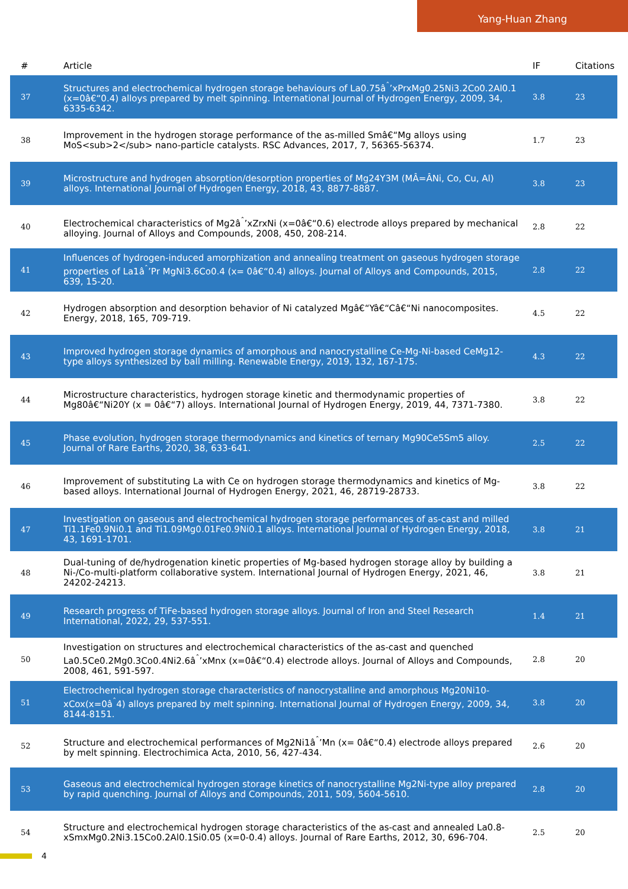Yang-Huan Zhang
| # | Article | IF | Citations |
| --- | --- | --- | --- |
| 37 | Structures and electrochemical hydrogen storage behaviours of La0.75â<sup>ˆ</sup>’xPrxMg0.25Ni3.2Co0.2Al0.1 (x=0â€“0.4) alloys prepared by melt spinning. International Journal of Hydrogen Energy, 2009, 34, 6335-6342. | 3.8 | 23 |
| 38 | Improvement in the hydrogen storage performance of the as-milled Smâ€“Mg alloys using MoS<sub>2</sub> nano-particle catalysts. RSC Advances, 2017, 7, 56365-56374. | 1.7 | 23 |
| 39 | Microstructure and hydrogen absorption/desorption properties of Mg24Y3M (MÂ=ÂNi, Co, Cu, Al) alloys. International Journal of Hydrogen Energy, 2018, 43, 8877-8887. | 3.8 | 23 |
| 40 | Electrochemical characteristics of Mg2â<sup>ˆ</sup>’xZrxNi (x=0â€“0.6) electrode alloys prepared by mechanical alloying. Journal of Alloys and Compounds, 2008, 450, 208-214. | 2.8 | 22 |
| 41 | Influences of hydrogen-induced amorphization and annealing treatment on gaseous hydrogen storage properties of La1â<sup>ˆ</sup>’Pr MgNi3.6Co0.4 (x= 0â€“0.4) alloys. Journal of Alloys and Compounds, 2015, 639, 15-20. | 2.8 | 22 |
| 42 | Hydrogen absorption and desorption behavior of Ni catalyzed Mgâ€“Yâ€“Câ€“Ni nanocomposites. Energy, 2018, 165, 709-719. | 4.5 | 22 |
| 43 | Improved hydrogen storage dynamics of amorphous and nanocrystalline Ce-Mg-Ni-based CeMg12-type alloys synthesized by ball milling. Renewable Energy, 2019, 132, 167-175. | 4.3 | 22 |
| 44 | Microstructure characteristics, hydrogen storage kinetic and thermodynamic properties of Mg80â€“Ni20Y (x = 0â€“7) alloys. International Journal of Hydrogen Energy, 2019, 44, 7371-7380. | 3.8 | 22 |
| 45 | Phase evolution, hydrogen storage thermodynamics and kinetics of ternary Mg90Ce5Sm5 alloy. Journal of Rare Earths, 2020, 38, 633-641. | 2.5 | 22 |
| 46 | Improvement of substituting La with Ce on hydrogen storage thermodynamics and kinetics of Mg-based alloys. International Journal of Hydrogen Energy, 2021, 46, 28719-28733. | 3.8 | 22 |
| 47 | Investigation on gaseous and electrochemical hydrogen storage performances of as-cast and milled Ti1.1Fe0.9Ni0.1 and Ti1.09Mg0.01Fe0.9Ni0.1 alloys. International Journal of Hydrogen Energy, 2018, 43, 1691-1701. | 3.8 | 21 |
| 48 | Dual-tuning of de/hydrogenation kinetic properties of Mg-based hydrogen storage alloy by building a Ni-/Co-multi-platform collaborative system. International Journal of Hydrogen Energy, 2021, 46, 24202-24213. | 3.8 | 21 |
| 49 | Research progress of TiFe-based hydrogen storage alloys. Journal of Iron and Steel Research International, 2022, 29, 537-551. | 1.4 | 21 |
| 50 | Investigation on structures and electrochemical characteristics of the as-cast and quenched La0.5Ce0.2Mg0.3Co0.4Ni2.6â<sup>ˆ</sup>’xMnx (x=0â€“0.4) electrode alloys. Journal of Alloys and Compounds, 2008, 461, 591-597. | 2.8 | 20 |
| 51 | Electrochemical hydrogen storage characteristics of nanocrystalline and amorphous Mg20Ni10-xCox(x=0â<sup>ˆ</sup>4) alloys prepared by melt spinning. International Journal of Hydrogen Energy, 2009, 34, 8144-8151. | 3.8 | 20 |
| 52 | Structure and electrochemical performances of Mg2Ni1â<sup>ˆ</sup>’Mn (x= 0â€“0.4) electrode alloys prepared by melt spinning. Electrochimica Acta, 2010, 56, 427-434. | 2.6 | 20 |
| 53 | Gaseous and electrochemical hydrogen storage kinetics of nanocrystalline Mg2Ni-type alloy prepared by rapid quenching. Journal of Alloys and Compounds, 2011, 509, 5604-5610. | 2.8 | 20 |
| 54 | Structure and electrochemical hydrogen storage characteristics of the as-cast and annealed La0.8-xSmxMg0.2Ni3.15Co0.2Al0.1Si0.05 (x=0-0.4) alloys. Journal of Rare Earths, 2012, 30, 696-704. | 2.5 | 20 |
4